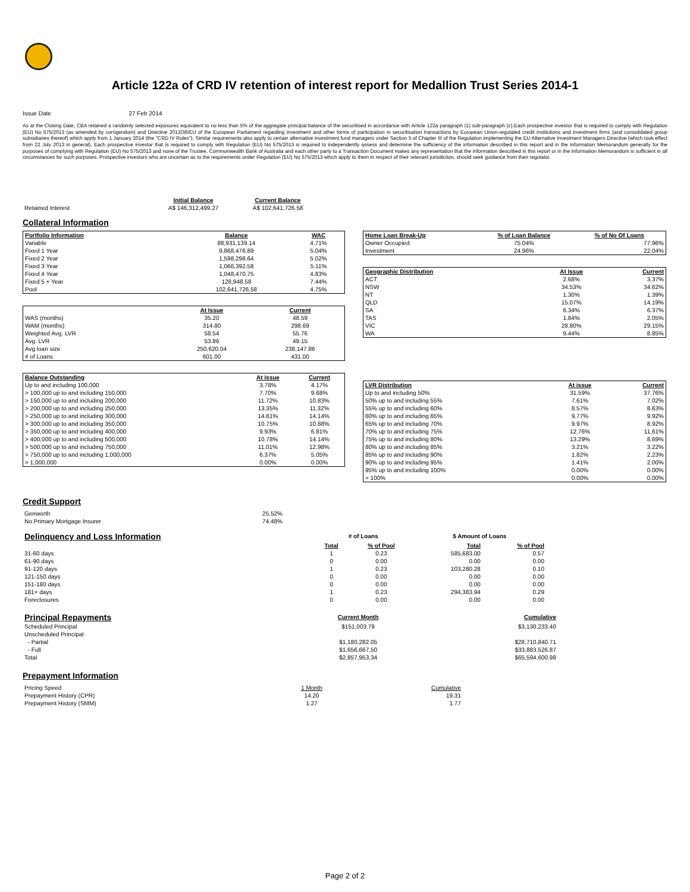Article 122a of CRD IV retention of interest report for Medallion Trust Series 2014-1
Issue Date 27 Feb 2014
As at the Closing Date, CBA retained a randomly selected exposures equivalent to no less than 5% of the aggregate principal balance of the securitised in accordance with Article 122a paragraph (1) sub-paragraph (c).Each prospective investor that is required to comply with Regulation (EU) No 575/2013 (as amended by corrigendum) and Directive 2013/36/EU of the European Parliament regarding investment and other forms of participation in securitisation transactions by European Union-regulated credit institutions and investment firms (and consolidated group subsidiaries thereof) which apply from 1 January 2014 (the "CRD IV Rules"). Similar requirements also apply to certain alternative investment fund managers under Section 5 of Chapter III of the Regulation implementing the EU Alternative Investment Managers Directive (which took effect from 22 July 2013 in general). Each prospective investor that is required to comply with Regulation (EU) No 575/2013 is required to independently assess and determine the sufficiency of the information described in this report and in the Information Memorandum generally for the purposes of complying with Regulation (EU) No 575/2013 and none of the Trustee, Commonwealth Bank of Australia and each other party to a Transaction Document makes any representation that the information described in this report or in the Information Memorandum is sufficient in all circumstances for such purposes. Prospective investors who are uncertain as to the requirements under Regulation (EU) No 575/2013 which apply to them in respect of their relevant jurisdiction, should seek guidance from their regulator.
| | Initial Balance | Current Balance |
| Retained Interest | A$ 146,312,499.27 | A$ 102,641,726.58 |
Collateral Information
| Portfolio Information | Balance | WAC |
| --- | --- | --- |
| Variable | 88,931,139.14 | 4.71% |
| Fixed 1 Year | 9,868,476.89 | 5.04% |
| Fixed 2 Year | 1,598,298.64 | 5.02% |
| Fixed 3 Year | 1,066,392.58 | 5.11% |
| Fixed 4 Year | 1,048,470.75 | 4.83% |
| Fixed 5 + Year | 128,948.58 | 7.44% |
| Pool | 102,641,726.58 | 4.75% |
| | At Issue | Current |
| WAS (months) | 35.20 | 48.59 |
| WAM (months) | 314.80 | 298.69 |
| Weighted Avg. LVR | 58.54 | 55.76 |
| Avg. LVR | 53.86 | 49.15 |
| Avg loan size | 250,620.04 | 238,147.86 |
| # of Loans | 601.00 | 431.00 |
| Balance Outstanding | At issue | Current |
| --- | --- | --- |
| Up to and including 100,000 | 3.78% | 4.17% |
| > 100,000 up to and including 150,000 | 7.70% | 9.68% |
| > 150,000 up to and including 200,000 | 11.72% | 10.83% |
| > 200,000 up to and including 250,000 | 13.35% | 11.32% |
| > 250,000 up to and including 300,000 | 14.61% | 14.14% |
| > 300,000 up to and including 350,000 | 10.75% | 10.88% |
| > 350,000 up to and including 400,000 | 9.93% | 6.81% |
| > 400,000 up to and including 500,000 | 10.78% | 14.14% |
| > 500,000 up to and including 750,000 | 11.01% | 12.98% |
| > 750,000 up to and including 1,000,000 | 6.37% | 5.05% |
| > 1,000,000 | 0.00% | 0.00% |
| Home Loan Break-Up | % of Loan Balance | % of No Of Loans |
| --- | --- | --- |
| Owner Occupied | 75.04% | 77.96% |
| Investment | 24.96% | 22.04% |
| Geographic Distribution | At Issue | Current |
| --- | --- | --- |
| ACT | 2.68% | 3.37% |
| NSW | 34.53% | 34.62% |
| NT | 1.30% | 1.39% |
| QLD | 15.07% | 14.19% |
| SA | 6.34% | 6.37% |
| TAS | 1.84% | 2.05% |
| VIC | 28.80% | 29.15% |
| WA | 9.44% | 8.85% |
| LVR Distribution | At issue | Current |
| --- | --- | --- |
| Up to and including 50% | 31.59% | 37.76% |
| 50% up to and including 55% | 7.61% | 7.02% |
| 55% up to and including 60% | 8.57% | 8.63% |
| 60% up to and including 65% | 9.77% | 9.92% |
| 65% up to and including 70% | 9.97% | 8.92% |
| 70% up to and including 75% | 12.76% | 11.61% |
| 75% up to and including 80% | 13.29% | 8.69% |
| 80% up to and including 85% | 3.21% | 3.22% |
| 85% up to and including 90% | 1.82% | 2.23% |
| 90% up to and including 95% | 1.41% | 2.00% |
| 95% up to and including 100% | 0.00% | 0.00% |
| > 100% | 0.00% | 0.00% |
Credit Support
| Genworth | 25.52% |
| No Primary Mortgage Insurer | 74.48% |
| Delinquency and Loss Information | # of Loans | | $ Amount of Loans | |
| | Total | % of Pool | Total | % of Pool |
| 31-60 days | 1 | 0.23 | 585,683.00 | 0.57 |
| 61-90 days | 0 | 0.00 | 0.00 | 0.00 |
| 91-120 days | 1 | 0.23 | 103,280.28 | 0.10 |
| 121-150 days | 0 | 0.00 | 0.00 | 0.00 |
| 151-180 days | 0 | 0.00 | 0.00 | 0.00 |
| 181+ days | 1 | 0.23 | 294,383.94 | 0.29 |
| Foreclosures | 0 | 0.00 | 0.00 | 0.00 |
| Principal Repayments | Current Month | Cumulative |
| Scheduled Principal | $151,003.79 | $3,130,233.40 |
| Unscheduled Principal | | |
| - Partial | $1,180,282.05 | $28,710,840.71 |
| - Full | $1,656,667.50 | $33,883,526.87 |
| Total | $2,857,953.34 | $65,594,600.98 |
Prepayment Information
| Pricing Speed | 1 Month | Cumulative |
| Prepayment History (CPR) | 14.20 | 19.31 |
| Prepayment History (SMM) | 1.27 | 1.77 |
Page 2 of 2